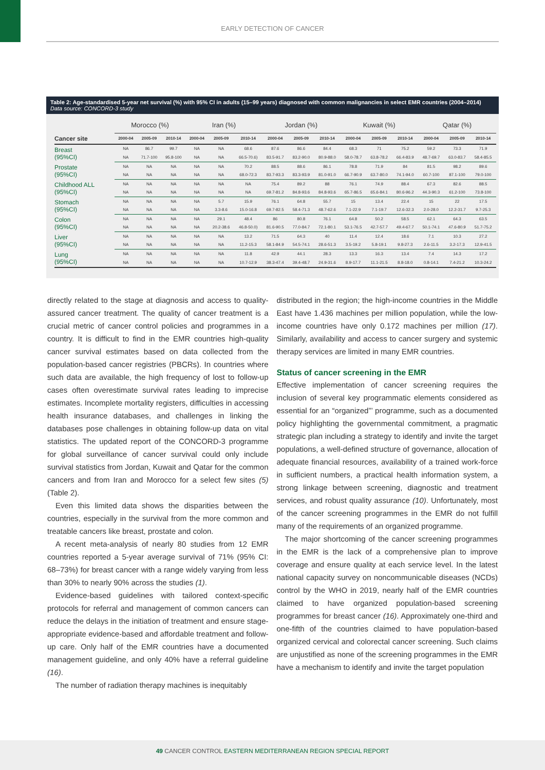EARLY DETECTION OF CANCER
Table 2: Age-standardised 5-year net survival (%) with 95% CI in adults (15–99 years) diagnosed with common malignancies in select EMR countries (2004–2014) Data source: CONCORD-3 study
| | Morocco (%) | | | Iran (%) | | | Jordan (%) | | | Kuwait (%) | | | Qatar (%) | | |
| --- | --- | --- | --- | --- | --- | --- | --- | --- | --- | --- | --- | --- | --- | --- | --- |
| Cancer site | 2000-04 | 2005-09 | 2010-14 | 2000-04 | 2005-09 | 2010-14 | 2000-04 | 2005-09 | 2010-14 | 2000-04 | 2005-09 | 2010-14 | 2000-04 | 2005-09 | 2010-14 |
| Breast (95%CI) | NA | 86.7 | 99.7 | NA | NA | 68.6 | 87.6 | 86.6 | 84.4 | 68.3 | 71 | 75.2 | 59.2 | 73.3 | 71.9 |
| | NA | 71.7-100 | 95.8-100 | NA | NA | 66.5-70.6) | 83.5-91.7 | 83.2-90.0 | 80.9-88.0 | 58.0-78.7 | 63.8-78.2 | 66.4-83.9 | 48.7-69.7 | 63.0-83.7 | 58.4-85.5 |
| Prostate (95%CI) | NA | NA | NA | NA | NA | 70.2 | 88.5 | 88.6 | 86.1 | 78.8 | 71.9 | 84 | 81.5 | 98.2 | 89.6 |
| | NA | NA | NA | NA | NA | 68.0-72.3 | 83.7-93.3 | 83.3-93.9 | 81.0-91.0 | 66.7-90.9 | 63.7-80.0 | 74.1-94.0 | 60.7-100 | 87.1-100 | 79.0-100 |
| Childhood ALL (95%CI) | NA | NA | NA | NA | NA | NA | 75.4 | 89.2 | 88 | 76.1 | 74.9 | 88.4 | 67.3 | 82.6 | 88.5 |
| | NA | NA | NA | NA | NA | NA | 69.7-81.2 | 84.8-93.6 | 84.8-93.6 | 65.7-86.5 | 65.6-84.1 | 80.6-96.2 | 44.3-90.3 | 61.2-100 | 73.8-100 |
| Stomach (95%CI) | NA | NA | NA | NA | 5.7 | 15.9 | 76.1 | 64.8 | 55.7 | 15 | 13.4 | 22.4 | 15 | 22 | 17.5 |
| | NA | NA | NA | NA | 3.3-8.6 | 15.0-16.8 | 69.7-82.5 | 58.4-71.3 | 48.7-62.6 | 7.1-22.9 | 7.1-19.7 | 12.6-32.3 | 2.0-28.0 | 12.2-31.7 | 9.7-25.3 |
| Colon (95%CI) | NA | NA | NA | NA | 29.1 | 48.4 | 86 | 80.8 | 76.1 | 64.8 | 50.2 | 58.5 | 62.1 | 64.3 | 63.5 |
| | NA | NA | NA | NA | 20.2-38.6 | 46.8-50.0) | 81.6-90.5 | 77.0-84.7 | 72.1-80.1 | 53.1-76.5 | 42.7-57.7 | 49.4-67.7 | 50.1-74.1 | 47.6-80.9 | 51.7-75.2 |
| Liver (95%CI) | NA | NA | NA | NA | NA | 13.2 | 71.5 | 64.3 | 40 | 11.4 | 12.4 | 18.6 | 7.1 | 10.3 | 27.2 |
| | NA | NA | NA | NA | NA | 11.2-15.3 | 58.1-84.9 | 54.5-74.1 | 28.6-51.3 | 3.5-19.2 | 5.8-19.1 | 9.8-27.3 | 2.6-11.5 | 3.2-17.3 | 12.9-41.5 |
| Lung (95%CI) | NA | NA | NA | NA | NA | 11.8 | 42.9 | 44.1 | 28.3 | 13.3 | 16.3 | 13.4 | 7.4 | 14.3 | 17.2 |
| | NA | NA | NA | NA | NA | 10.7-12.9 | 38.3-47.4 | 39.4-48.7 | 24.9-31.6 | 8.9-17.7 | 11.1-21.5 | 8.8-18.0 | 0.8-14.1 | 7.4-21.2 | 10.3-24.2 |
directly related to the stage at diagnosis and access to quality-assured cancer treatment. The quality of cancer treatment is a crucial metric of cancer control policies and programmes in a country. It is difficult to find in the EMR countries high-quality cancer survival estimates based on data collected from the population-based cancer registries (PBCRs). In countries where such data are available, the high frequency of lost to follow-up cases often overestimate survival rates leading to imprecise estimates. Incomplete mortality registers, difficulties in accessing health insurance databases, and challenges in linking the databases pose challenges in obtaining follow-up data on vital statistics. The updated report of the CONCORD-3 programme for global surveillance of cancer survival could only include survival statistics from Jordan, Kuwait and Qatar for the common cancers and from Iran and Morocco for a select few sites (5) (Table 2).
Even this limited data shows the disparities between the countries, especially in the survival from the more common and treatable cancers like breast, prostate and colon.
A recent meta-analysis of nearly 80 studies from 12 EMR countries reported a 5-year average survival of 71% (95% CI: 68–73%) for breast cancer with a range widely varying from less than 30% to nearly 90% across the studies (1).
Evidence-based guidelines with tailored context-specific protocols for referral and management of common cancers can reduce the delays in the initiation of treatment and ensure stage-appropriate evidence-based and affordable treatment and follow-up care. Only half of the EMR countries have a documented management guideline, and only 40% have a referral guideline (16).
The number of radiation therapy machines is inequitably
distributed in the region; the high-income countries in the Middle East have 1.436 machines per million population, while the low-income countries have only 0.172 machines per million (17). Similarly, availability and access to cancer surgery and systemic therapy services are limited in many EMR countries.
Status of cancer screening in the EMR
Effective implementation of cancer screening requires the inclusion of several key programmatic elements considered as essential for an “organized”’ programme, such as a documented policy highlighting the governmental commitment, a pragmatic strategic plan including a strategy to identify and invite the target populations, a well-defined structure of governance, allocation of adequate financial resources, availability of a trained work-force in sufficient numbers, a practical health information system, a strong linkage between screening, diagnostic and treatment services, and robust quality assurance (10). Unfortunately, most of the cancer screening programmes in the EMR do not fulfill many of the requirements of an organized programme.
The major shortcoming of the cancer screening programmes in the EMR is the lack of a comprehensive plan to improve coverage and ensure quality at each service level. In the latest national capacity survey on noncommunicable diseases (NCDs) control by the WHO in 2019, nearly half of the EMR countries claimed to have organized population-based screening programmes for breast cancer (16). Approximately one-third and one-fifth of the countries claimed to have population-based organized cervical and colorectal cancer screening. Such claims are unjustified as none of the screening programmes in the EMR have a mechanism to identify and invite the target population
49 CANCER CONTROL EASTERN MEDITERRANEAN REGION SPECIAL REPORT